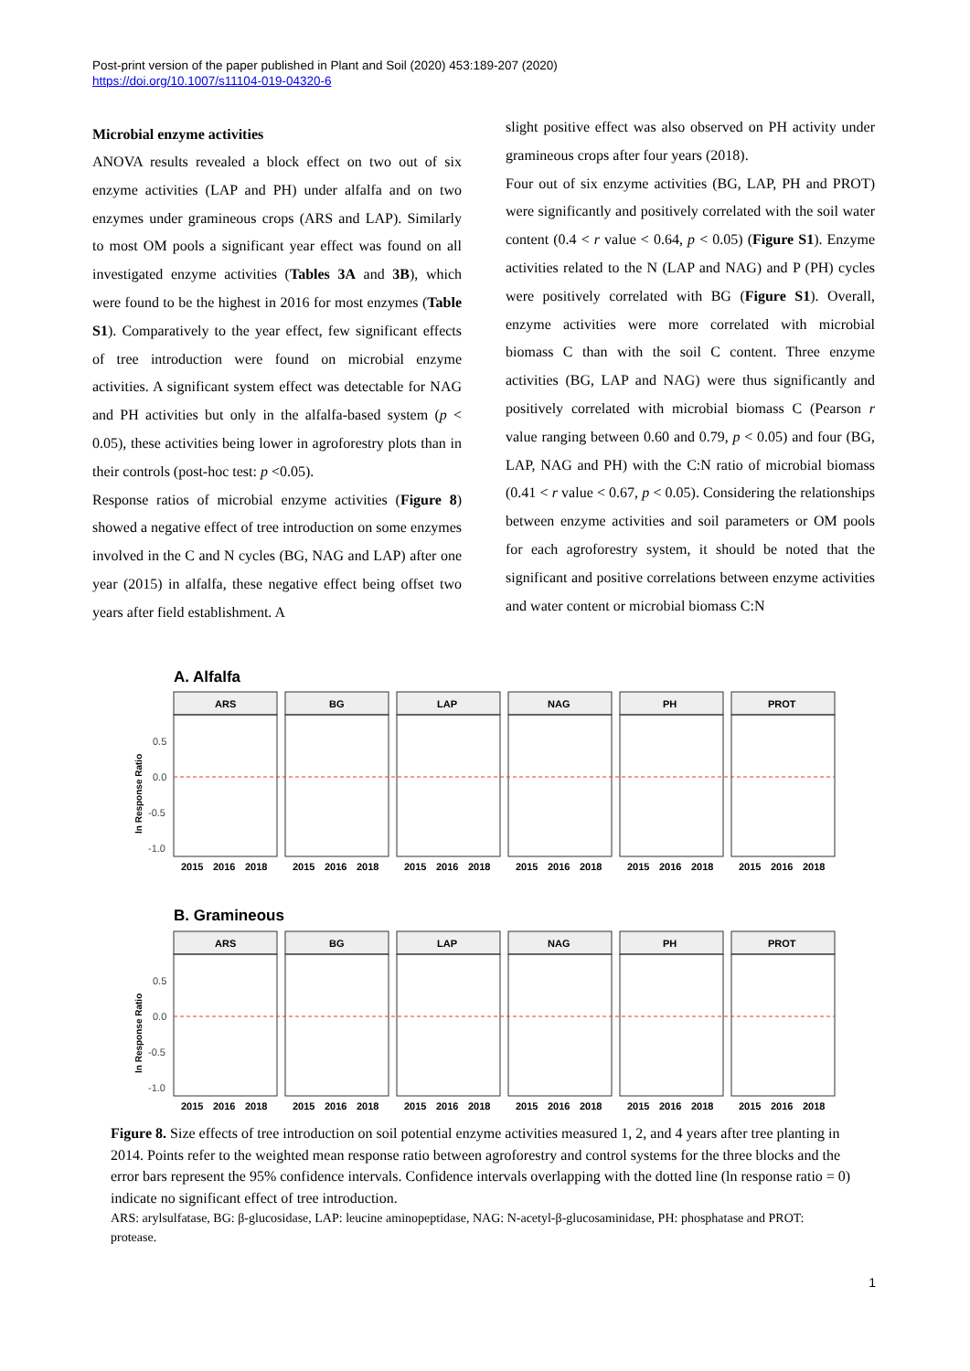Post-print version of the paper published in Plant and Soil (2020) 453:189-207 (2020)
https://doi.org/10.1007/s11104-019-04320-6
Microbial enzyme activities
ANOVA results revealed a block effect on two out of six enzyme activities (LAP and PH) under alfalfa and on two enzymes under gramineous crops (ARS and LAP). Similarly to most OM pools a significant year effect was found on all investigated enzyme activities (Tables 3A and 3B), which were found to be the highest in 2016 for most enzymes (Table S1). Comparatively to the year effect, few significant effects of tree introduction were found on microbial enzyme activities. A significant system effect was detectable for NAG and PH activities but only in the alfalfa-based system (p < 0.05), these activities being lower in agroforestry plots than in their controls (post-hoc test: p <0.05).
Response ratios of microbial enzyme activities (Figure 8) showed a negative effect of tree introduction on some enzymes involved in the C and N cycles (BG, NAG and LAP) after one year (2015) in alfalfa, these negative effect being offset two years after field establishment. A
slight positive effect was also observed on PH activity under gramineous crops after four years (2018).
Four out of six enzyme activities (BG, LAP, PH and PROT) were significantly and positively correlated with the soil water content (0.4 < r value < 0.64, p < 0.05) (Figure S1). Enzyme activities related to the N (LAP and NAG) and P (PH) cycles were positively correlated with BG (Figure S1). Overall, enzyme activities were more correlated with microbial biomass C than with the soil C content. Three enzyme activities (BG, LAP and NAG) were thus significantly and positively correlated with microbial biomass C (Pearson r value ranging between 0.60 and 0.79, p < 0.05) and four (BG, LAP, NAG and PH) with the C:N ratio of microbial biomass (0.41 < r value < 0.67, p < 0.05). Considering the relationships between enzyme activities and soil parameters or OM pools for each agroforestry system, it should be noted that the significant and positive correlations between enzyme activities and water content or microbial biomass C:N
A. Alfalfa
B. Gramineous
ln Response Ratio
0.5
0.0
-0.5
-1.0
ln Response Ratio
0.5
0.0
-0.5
-1.0
ARS
BG
LAP
NAG
PH
PROT
2015
2016
2018
2015
2016
2018
2015
2016
2018
2015
2016
2018
2015
2016
2018
2015
2016
2018
ARS
BG
LAP
NAG
PH
PROT
2015
2016
2018
2015
2016
2018
2015
2016
2018
2015
2016
2018
2015
2016
2018
2015
2016
2018
Figure 8. Size effects of tree introduction on soil potential enzyme activities measured 1, 2, and 4 years after tree planting in 2014. Points refer to the weighted mean response ratio between agroforestry and control systems for the three blocks and the error bars represent the 95% confidence intervals. Confidence intervals overlapping with the dotted line (ln response ratio = 0) indicate no significant effect of tree introduction.
ARS: arylsulfatase, BG: β-glucosidase, LAP: leucine aminopeptidase, NAG: N-acetyl-β-glucosaminidase, PH: phosphatase and PROT: protease.
1